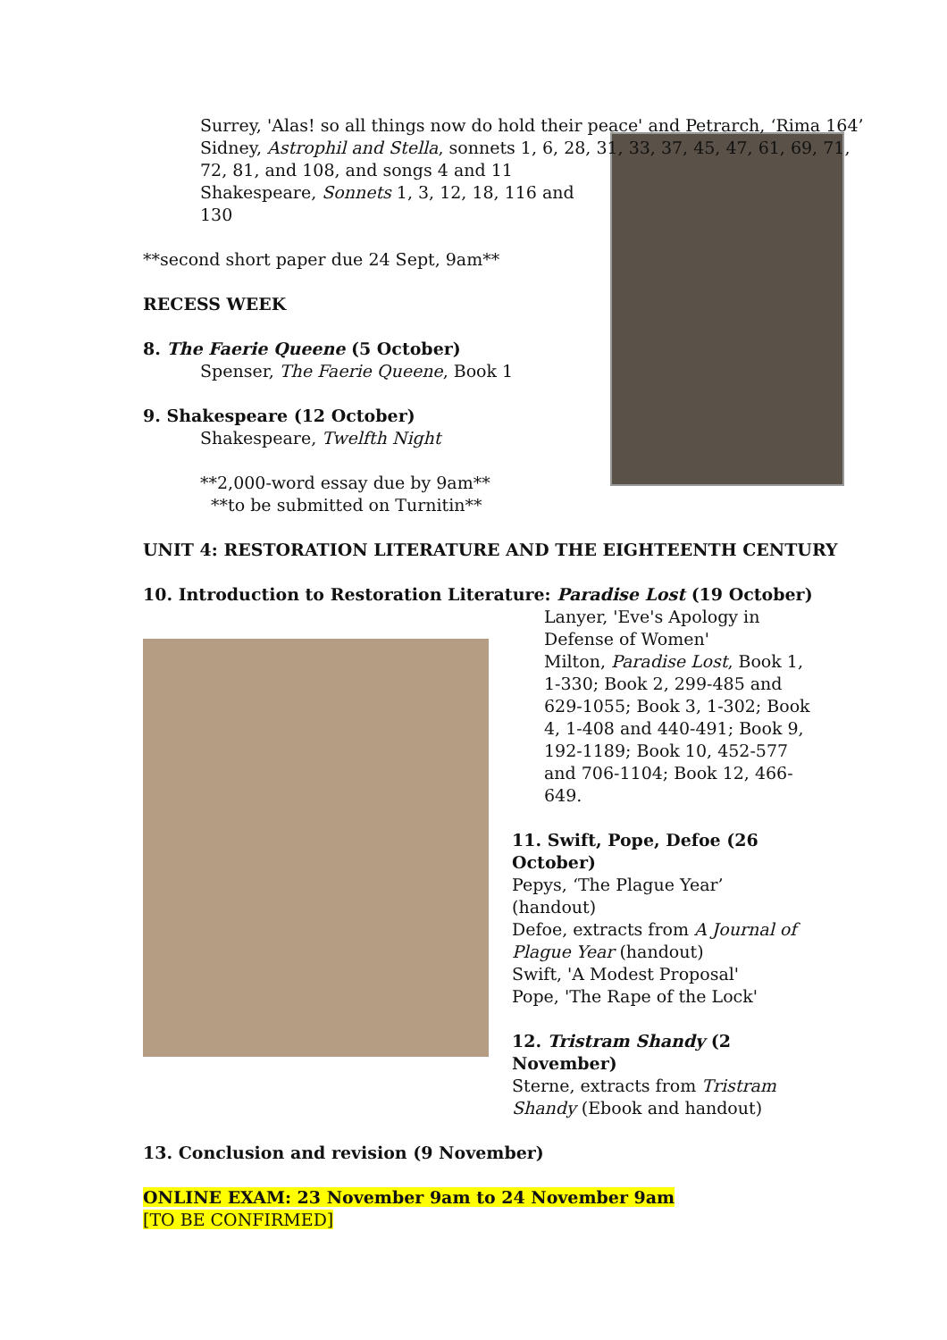Surrey, 'Alas! so all things now do hold their peace' and Petrarch, ‘Rima 164’
Sidney, Astrophil and Stella, sonnets 1, 6, 28, 31, 33, 37, 45, 47, 61, 69, 71,
72, 81, and 108, and songs 4 and 11
Shakespeare, Sonnets 1, 3, 12, 18, 116 and 130
**second short paper due 24 Sept, 9am**
RECESS WEEK
8. The Faerie Queene (5 October)
Spenser, The Faerie Queene, Book 1
9. Shakespeare (12 October)
Shakespeare, Twelfth Night
**2,000-word essay due by 9am**
**to be submitted on Turnitin**
UNIT 4: RESTORATION LITERATURE AND THE EIGHTEENTH CENTURY
10. Introduction to Restoration Literature: Paradise Lost (19 October)
Lanyer, 'Eve's Apology in Defense of Women'
Milton, Paradise Lost, Book 1, 1-330; Book 2, 299-485 and 629-1055; Book 3, 1-302; Book 4, 1-408 and 440-491; Book 9, 192-1189; Book 10, 452-577 and 706-1104; Book 12, 466-649.
11. Swift, Pope, Defoe (26 October)
Pepys, ‘The Plague Year’ (handout)
Defoe, extracts from A Journal of Plague Year (handout)
Swift, 'A Modest Proposal'
Pope, 'The Rape of the Lock'
12. Tristram Shandy (2 November)
Sterne, extracts from Tristram Shandy (Ebook and handout)
13. Conclusion and revision (9 November)
ONLINE EXAM: 23 November 9am to 24 November 9am
[TO BE CONFIRMED]